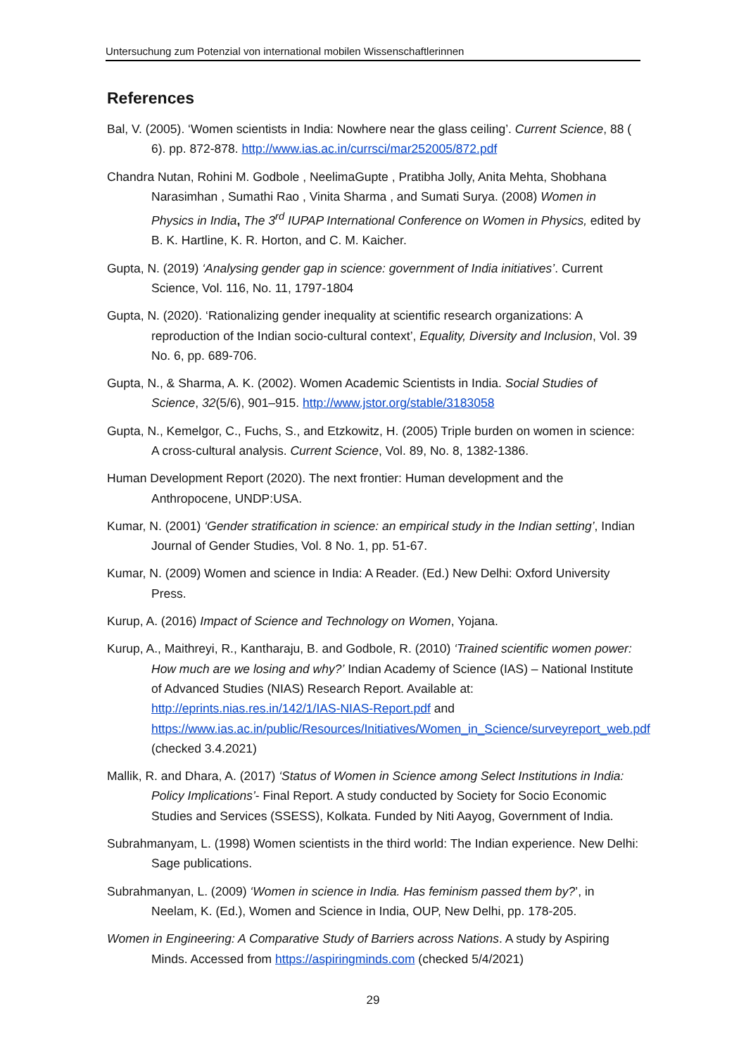Untersuchung zum Potenzial von international mobilen Wissenschaftlerinnen
References
Bal, V. (2005). ‘Women scientists in India: Nowhere near the glass ceiling’. Current Science, 88 ( 6). pp. 872-878. http://www.ias.ac.in/currsci/mar252005/872.pdf
Chandra Nutan, Rohini M. Godbole , NeelimaGupte , Pratibha Jolly, Anita Mehta, Shobhana Narasimhan , Sumathi Rao , Vinita Sharma , and Sumati Surya. (2008) Women in Physics in India, The 3<sup>rd</sup> IUPAP International Conference on Women in Physics, edited by B. K. Hartline, K. R. Horton, and C. M. Kaicher.
Gupta, N. (2019) ‘Analysing gender gap in science: government of India initiatives’. Current Science, Vol. 116, No. 11, 1797-1804
Gupta, N. (2020). ‘Rationalizing gender inequality at scientific research organizations: A reproduction of the Indian socio-cultural context’, Equality, Diversity and Inclusion, Vol. 39 No. 6, pp. 689-706.
Gupta, N., & Sharma, A. K. (2002). Women Academic Scientists in India. Social Studies of Science, 32(5/6), 901–915. http://www.jstor.org/stable/3183058
Gupta, N., Kemelgor, C., Fuchs, S., and Etzkowitz, H. (2005) Triple burden on women in science: A cross-cultural analysis. Current Science, Vol. 89, No. 8, 1382-1386.
Human Development Report (2020). The next frontier: Human development and the Anthropocene, UNDP:USA.
Kumar, N. (2001) ‘Gender stratification in science: an empirical study in the Indian setting’, Indian Journal of Gender Studies, Vol. 8 No. 1, pp. 51-67.
Kumar, N. (2009) Women and science in India: A Reader. (Ed.) New Delhi: Oxford University Press.
Kurup, A. (2016) Impact of Science and Technology on Women, Yojana.
Kurup, A., Maithreyi, R., Kantharaju, B. and Godbole, R. (2010) ‘Trained scientific women power: How much are we losing and why?’ Indian Academy of Science (IAS) – National Institute of Advanced Studies (NIAS) Research Report. Available at: http://eprints.nias.res.in/142/1/IAS-NIAS-Report.pdf and https://www.ias.ac.in/public/Resources/Initiatives/Women_in_Science/surveyreport_web.pdf (checked 3.4.2021)
Mallik, R. and Dhara, A. (2017) ‘Status of Women in Science among Select Institutions in India: Policy Implications’- Final Report. A study conducted by Society for Socio Economic Studies and Services (SSESS), Kolkata. Funded by Niti Aayog, Government of India.
Subrahmanyam, L. (1998) Women scientists in the third world: The Indian experience. New Delhi: Sage publications.
Subrahmanyan, L. (2009) ‘Women in science in India. Has feminism passed them by?’, in Neelam, K. (Ed.), Women and Science in India, OUP, New Delhi, pp. 178-205.
Women in Engineering: A Comparative Study of Barriers across Nations. A study by Aspiring Minds. Accessed from https://aspiringminds.com (checked 5/4/2021)
29